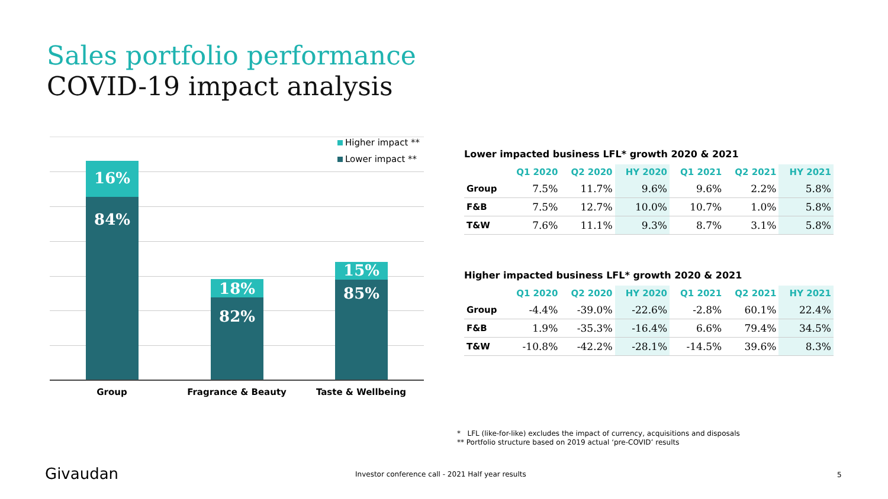Sales portfolio performance
COVID-19 impact analysis
Higher impact **
Lower impact **
16%
84%
18%
82%
15%
85%
Group Fragrance & Beauty Taste & Wellbeing
Lower impacted business LFL* growth 2020 & 2021
| | Q1 2020 | Q2 2020 | HY 2020 | Q1 2021 | Q2 2021 | HY 2021 |
| --- | --- | --- | --- | --- | --- | --- |
| Group | 7.5% | 11.7% | 9.6% | 9.6% | 2.2% | 5.8% |
| F&B | 7.5% | 12.7% | 10.0% | 10.7% | 1.0% | 5.8% |
| T&W | 7.6% | 11.1% | 9.3% | 8.7% | 3.1% | 5.8% |
Higher impacted business LFL* growth 2020 & 2021
| | Q1 2020 | Q2 2020 | HY 2020 | Q1 2021 | Q2 2021 | HY 2021 |
| --- | --- | --- | --- | --- | --- | --- |
| Group | -4.4% | -39.0% | -22.6% | -2.8% | 60.1% | 22.4% |
| F&B | 1.9% | -35.3% | -16.4% | 6.6% | 79.4% | 34.5% |
| T&W | -10.8% | -42.2% | -28.1% | -14.5% | 39.6% | 8.3% |
* LFL (like-for-like) excludes the impact of currency, acquisitions and disposals
** Portfolio structure based on 2019 actual ‘pre-COVID’ results
Givaudan
Investor conference call - 2021 Half year results
5